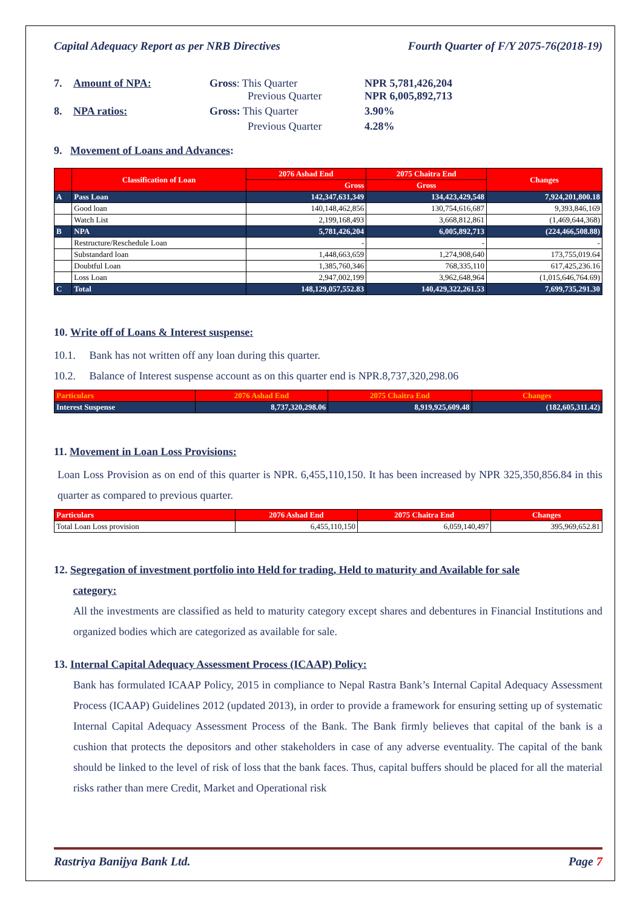Capital Adequacy Report as per NRB Directives Fourth Quarter of F/Y 2075-76(2018-19)
7. Amount of NPA: Gross: This Quarter
Previous Quarter NPR 5,781,426,204
NPR 6,005,892,713 8. NPA ratios: Gross: This Quarter 3.90% Previous Quarter 4.28%
9. Movement of Loans and Advances:
| | Classification of Loan | 2076 Ashad End | 2075 Chaitra End | Changes |
| --- | --- | --- | --- | --- |
| | | Gross | Gross | |
| A | Pass Loan | 142,347,631,349 | 134,423,429,548 | 7,924,201,800.18 |
| | Good loan | 140,148,462,856 | 130,754,616,687 | 9,393,846,169 |
| | Watch List | 2,199,168,493 | 3,668,812,861 | (1,469,644,368) |
| B | NPA | 5,781,426,204 | 6,005,892,713 | (224,466,508.88) |
| | Restructure/Reschedule Loan | - | - | - |
| | Substandard loan | 1,448,663,659 | 1,274,908,640 | 173,755,019.64 |
| | Doubtful Loan | 1,385,760,346 | 768,335,110 | 617,425,236.16 |
| | Loss Loan | 2,947,002,199 | 3,962,648,964 | (1,015,646,764.69) |
| C | Total | 148,129,057,552.83 | 140,429,322,261.53 | 7,699,735,291.30 |
10. Write off of Loans & Interest suspense:
10.1. Bank has not written off any loan during this quarter.
10.2. Balance of Interest suspense account as on this quarter end is NPR.8,737,320,298.06
| Particulars | 2076 Ashad End | 2075 Chaitra End | Changes |
| --- | --- | --- | --- |
| Interest Suspense | 8,737,320,298.06 | 8,919,925,609.48 | (182,605,311.42) |
11. Movement in Loan Loss Provisions:
Loan Loss Provision as on end of this quarter is NPR. 6,455,110,150. It has been increased by NPR 325,350,856.84 in this quarter as compared to previous quarter.
| Particulars | 2076 Ashad End | 2075 Chaitra End | Changes |
| --- | --- | --- | --- |
| Total Loan Loss provision | 6,455,110,150 | 6,059,140,497 | 395,969,652.81 |
12. Segregation of investment portfolio into Held for trading, Held to maturity and Available for sale
category:
All the investments are classified as held to maturity category except shares and debentures in Financial Institutions and organized bodies which are categorized as available for sale.
13. Internal Capital Adequacy Assessment Process (ICAAP) Policy:
Bank has formulated ICAAP Policy, 2015 in compliance to Nepal Rastra Bank’s Internal Capital Adequacy Assessment Process (ICAAP) Guidelines 2012 (updated 2013), in order to provide a framework for ensuring setting up of systematic Internal Capital Adequacy Assessment Process of the Bank. The Bank firmly believes that capital of the bank is a cushion that protects the depositors and other stakeholders in case of any adverse eventuality. The capital of the bank should be linked to the level of risk of loss that the bank faces. Thus, capital buffers should be placed for all the material risks rather than mere Credit, Market and Operational risk
Rastriya Banijya Bank Ltd. Page 7